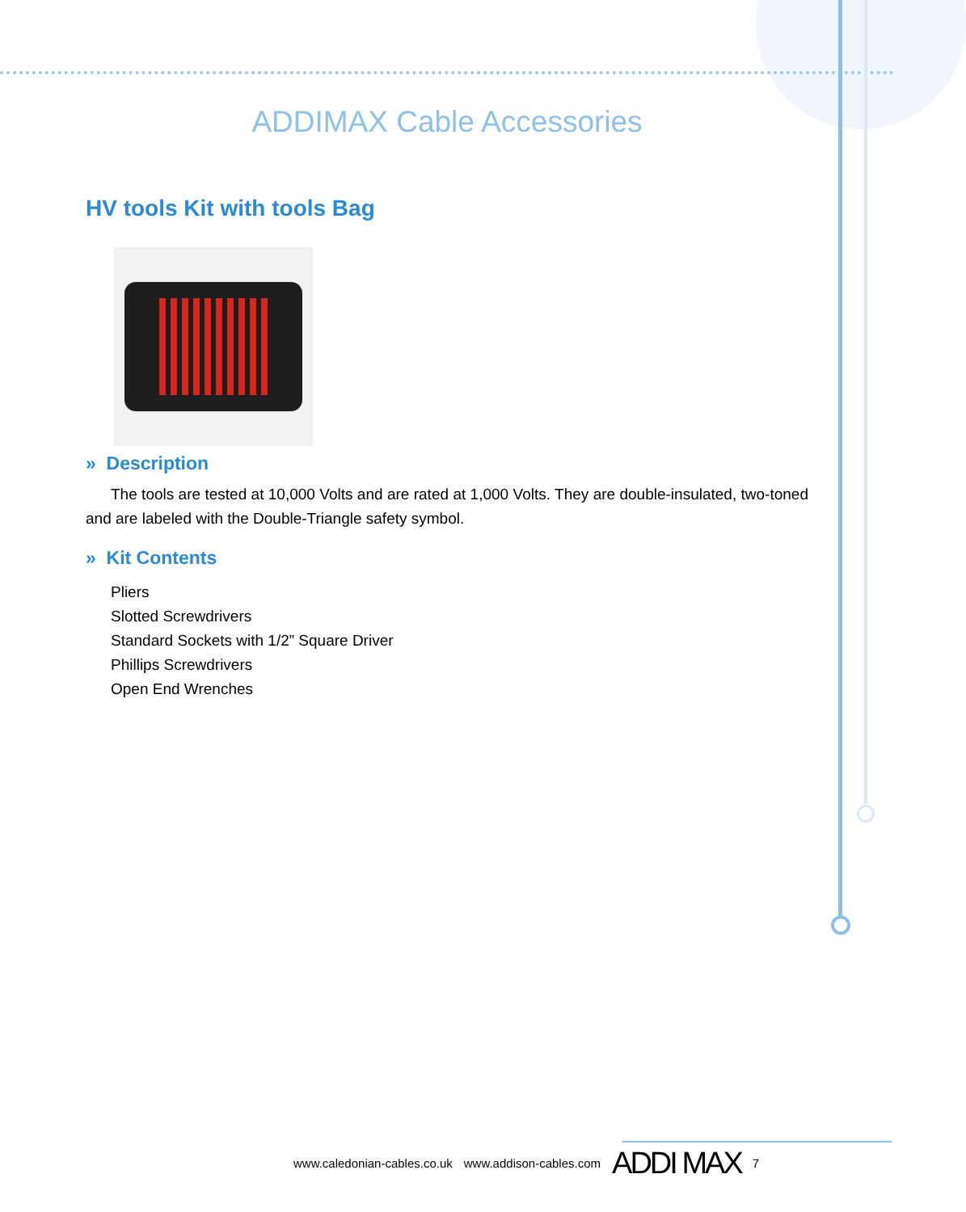ADDIMAX Cable Accessories
HV tools Kit with tools Bag
» Description
The tools are tested at 10,000 Volts and are rated at 1,000 Volts. They are double-insulated, two-toned and are labeled with the Double-Triangle safety symbol.
» Kit Contents
Pliers
Slotted Screwdrivers
Standard Sockets with 1/2” Square Driver
Phillips Screwdrivers
Open End Wrenches
www.caledonian-cables.co.uk www.addison-cables.com ADDI MAX 7